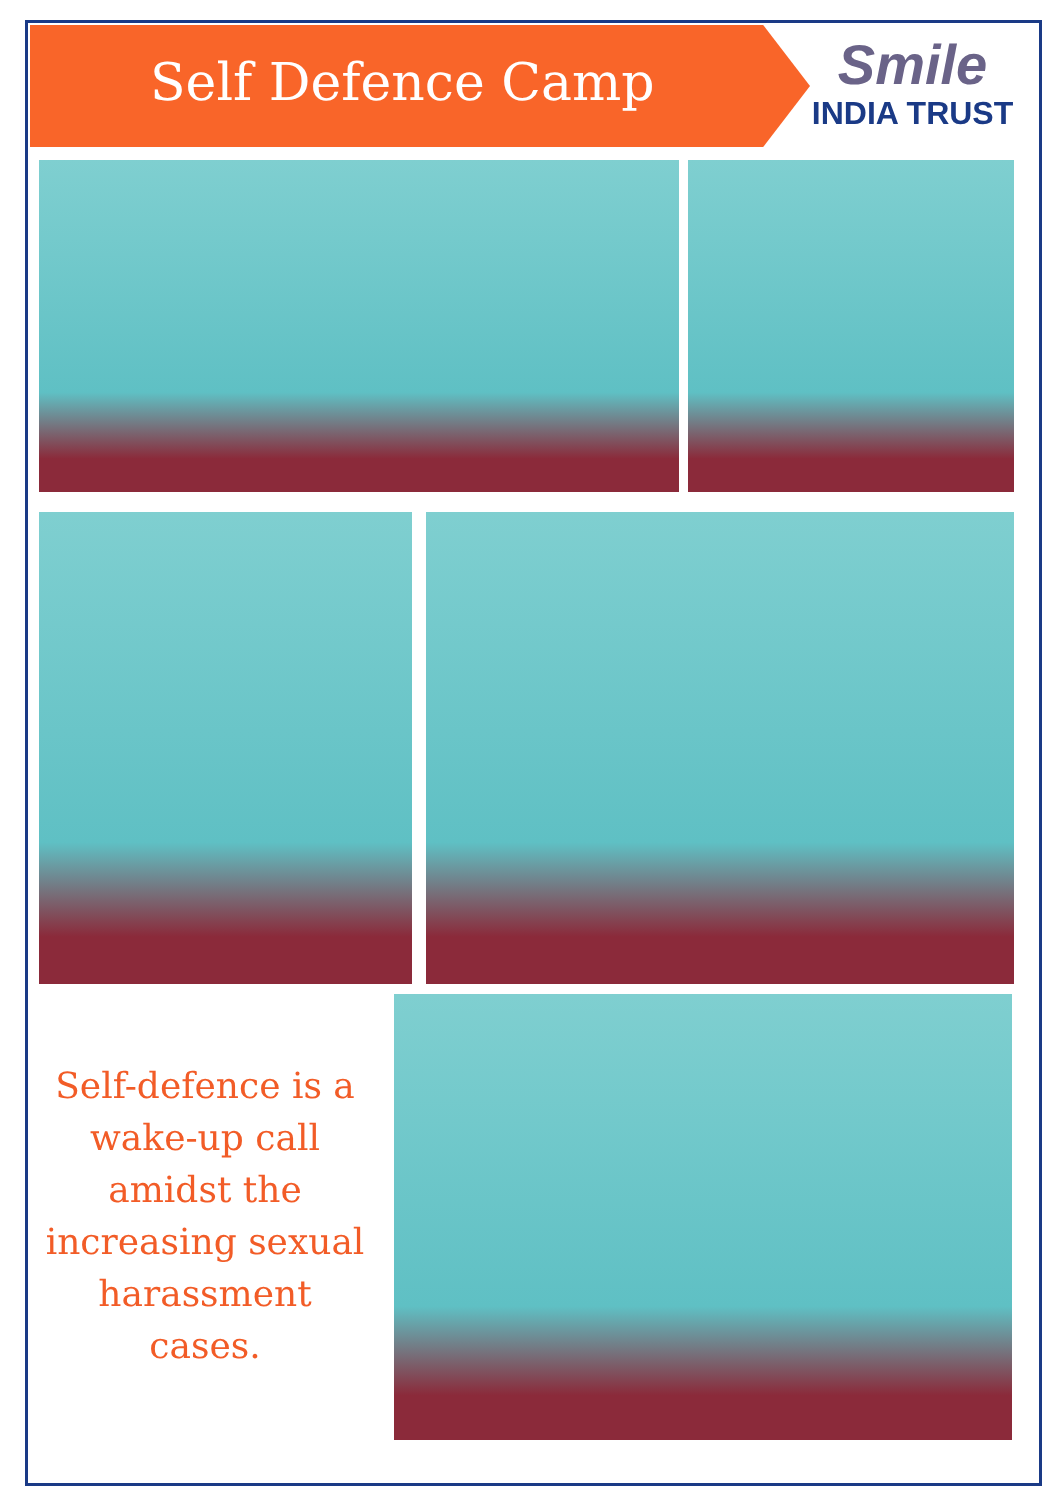Self Defence Camp
Smile
INDIA TRUST
Self-defence is a wake-up call amidst the increasing sexual harassment cases.